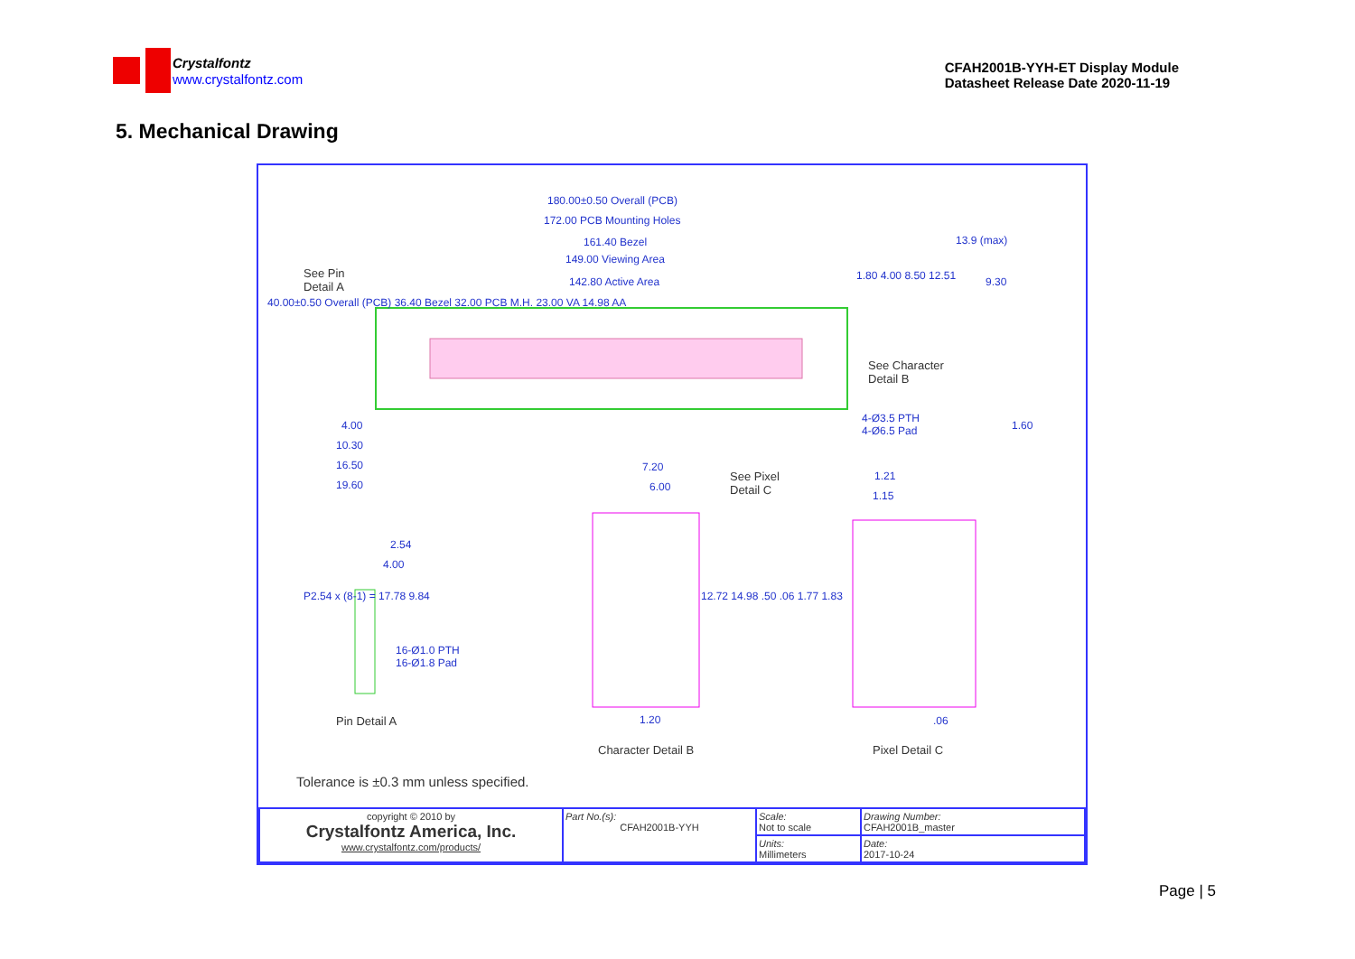Crystalfontz
www.crystalfontz.com
CFAH2001B-YYH-ET Display Module
Datasheet Release Date 2020-11-19
5. Mechanical Drawing
180.00±0.50 Overall (PCB)
172.00 PCB Mounting Holes
161.40 Bezel
149.00 Viewing Area
142.80 Active Area
13.9 (max)
9.30 1.80 4.00 8.50 12.51 See Pin
Detail A
See Character
Detail B
40.00±0.50 Overall (PCB) 36.40 Bezel 32.00 PCB M.H. 23.00 VA 14.98 AA
4-Ø3.5 PTH
4-Ø6.5 Pad 1.60 4.00
10.30
16.50
19.60
7.20
6.00
See Pixel
Detail C
1.21
1.15
2.54
4.00
P2.54 x (8-1) = 17.78 9.84
16-Ø1.0 PTH
16-Ø1.8 Pad
12.72 14.98 .50 .06 1.77 1.83
1.20 .06 Pin Detail A
Character Detail B Pixel Detail C
Tolerance is ±0.3 mm unless specified.
| copyright © 2010 by Crystalfontz America, Inc. www.crystalfontz.com/products/ | Part No.(s): CFAH2001B-YYH | Scale: Not to scale | Drawing Number: CFAH2001B_master |
| | | Units: Millimeters | Date: 2017-10-24 |
Page | 5